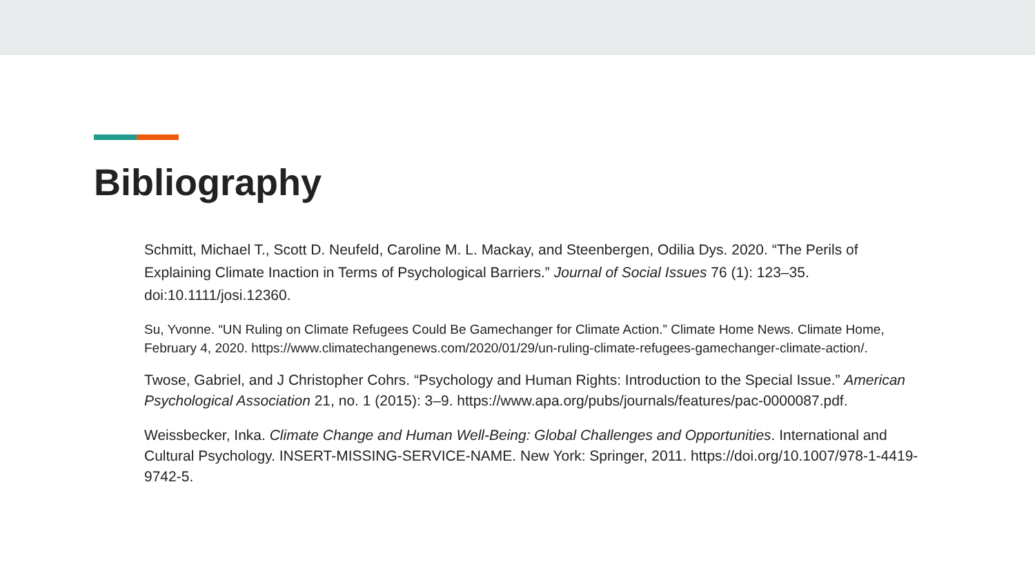Bibliography
Schmitt, Michael T., Scott D. Neufeld, Caroline M. L. Mackay, and Steenbergen, Odilia Dys. 2020. “The Perils of Explaining Climate Inaction in Terms of Psychological Barriers.” Journal of Social Issues 76 (1): 123–35. doi:10.1111/josi.12360.
Su, Yvonne. “UN Ruling on Climate Refugees Could Be Gamechanger for Climate Action.” Climate Home News. Climate Home, February 4, 2020. https://www.climatechangenews.com/2020/01/29/un-ruling-climate-refugees-gamechanger-climate-action/.
Twose, Gabriel, and J Christopher Cohrs. “Psychology and Human Rights: Introduction to the Special Issue.” American Psychological Association 21, no. 1 (2015): 3–9. https://www.apa.org/pubs/journals/features/pac-0000087.pdf.
Weissbecker, Inka. Climate Change and Human Well-Being: Global Challenges and Opportunities. International and Cultural Psychology. INSERT-MISSING-SERVICE-NAME. New York: Springer, 2011. https://doi.org/10.1007/978-1-4419-9742-5.